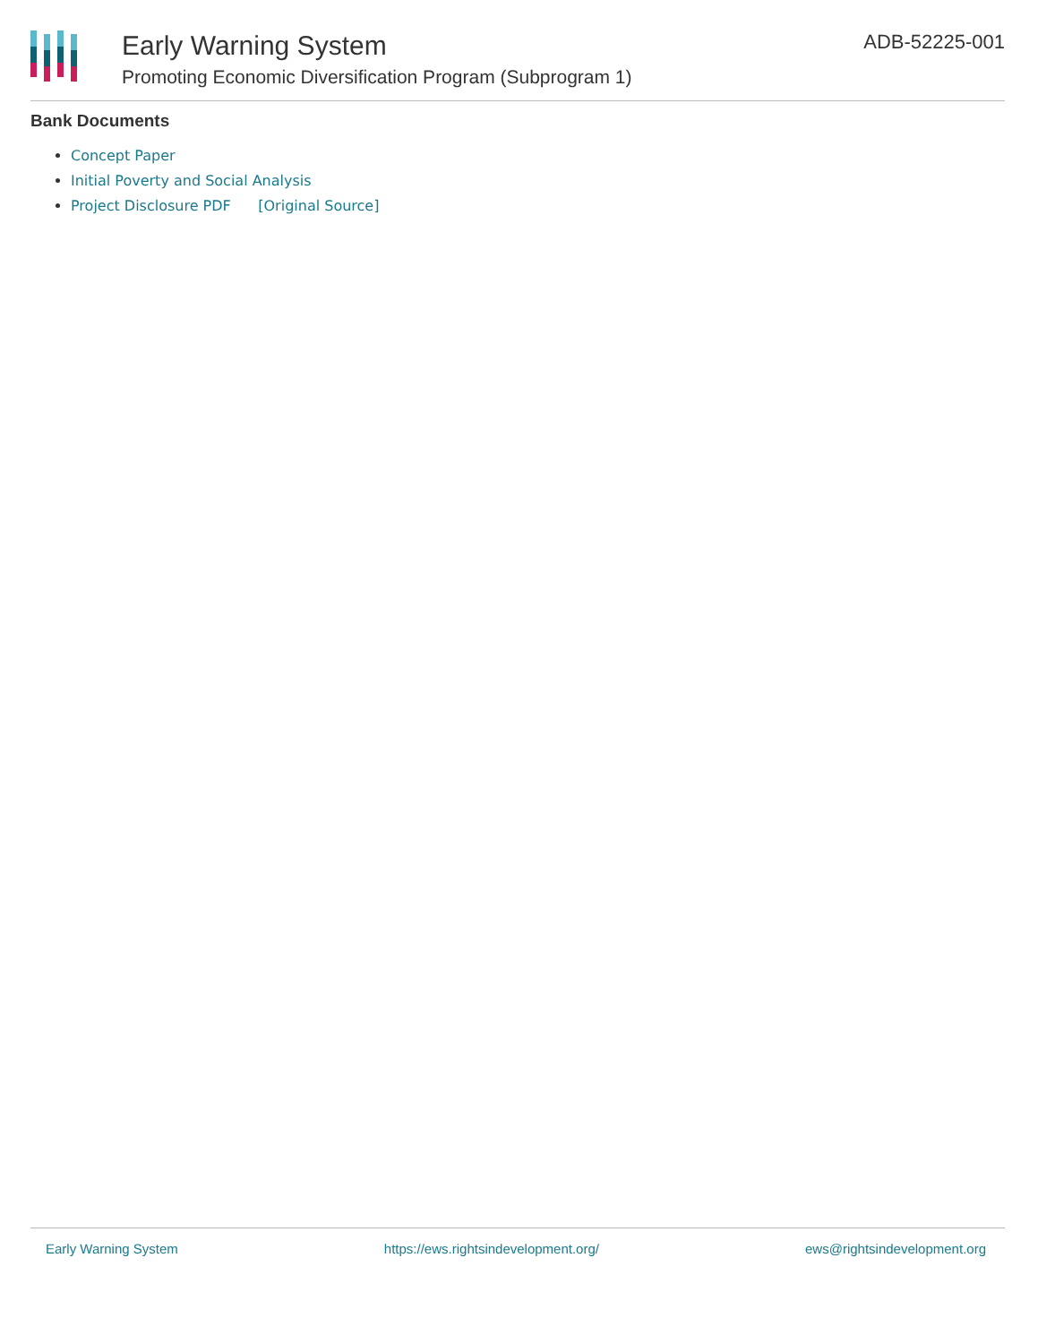Early Warning System
Promoting Economic Diversification Program (Subprogram 1)
ADB-52225-001
Bank Documents
Concept Paper
Initial Poverty and Social Analysis
Project Disclosure PDF [Original Source]
Early Warning System https://ews.rightsindevelopment.org/ ews@rightsindevelopment.org